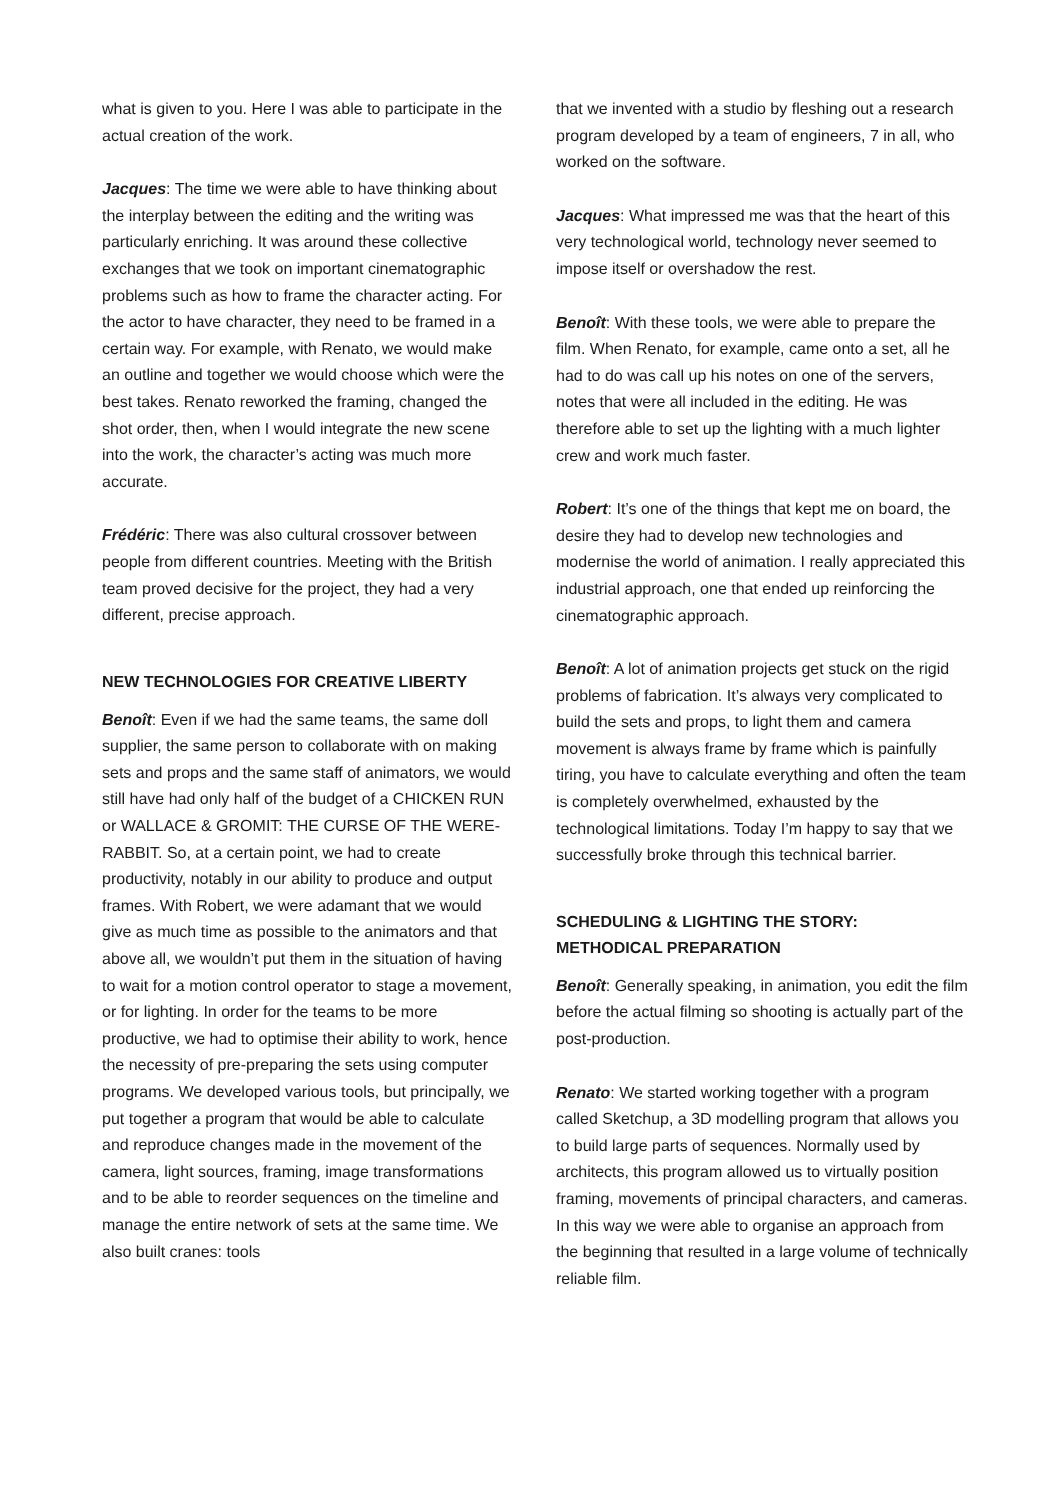what is given to you. Here I was able to participate in the actual creation of the work.
Jacques: The time we were able to have thinking about the interplay between the editing and the writing was particularly enriching. It was around these collective exchanges that we took on important cinematographic problems such as how to frame the character acting. For the actor to have character, they need to be framed in a certain way. For example, with Renato, we would make an outline and together we would choose which were the best takes. Renato reworked the framing, changed the shot order, then, when I would integrate the new scene into the work, the character’s acting was much more accurate.
Frédéric: There was also cultural crossover between people from different countries. Meeting with the British team proved decisive for the project, they had a very different, precise approach.
NEW TECHNOLOGIES FOR CREATIVE LIBERTY
Benoît: Even if we had the same teams, the same doll supplier, the same person to collaborate with on making sets and props and the same staff of animators, we would still have had only half of the budget of a CHICKEN RUN or WALLACE & GROMIT: THE CURSE OF THE WERE-RABBIT. So, at a certain point, we had to create productivity, notably in our ability to produce and output frames. With Robert, we were adamant that we would give as much time as possible to the animators and that above all, we wouldn’t put them in the situation of having to wait for a motion control operator to stage a movement, or for lighting. In order for the teams to be more productive, we had to optimise their ability to work, hence the necessity of pre-preparing the sets using computer programs. We developed various tools, but principally, we put together a program that would be able to calculate and reproduce changes made in the movement of the camera, light sources, framing, image transformations and to be able to reorder sequences on the timeline and manage the entire network of sets at the same time. We also built cranes: tools
that we invented with a studio by fleshing out a research program developed by a team of engineers, 7 in all, who worked on the software.
Jacques: What impressed me was that the heart of this very technological world, technology never seemed to impose itself or overshadow the rest.
Benoît: With these tools, we were able to prepare the film. When Renato, for example, came onto a set, all he had to do was call up his notes on one of the servers, notes that were all included in the editing. He was therefore able to set up the lighting with a much lighter crew and work much faster.
Robert: It’s one of the things that kept me on board, the desire they had to develop new technologies and modernise the world of animation. I really appreciated this industrial approach, one that ended up reinforcing the cinematographic approach.
Benoît: A lot of animation projects get stuck on the rigid problems of fabrication. It’s always very complicated to build the sets and props, to light them and camera movement is always frame by frame which is painfully tiring, you have to calculate everything and often the team is completely overwhelmed, exhausted by the technological limitations. Today I’m happy to say that we successfully broke through this technical barrier.
SCHEDULING & LIGHTING THE STORY:
METHODICAL PREPARATION
Benoît: Generally speaking, in animation, you edit the film before the actual filming so shooting is actually part of the post-production.
Renato: We started working together with a program called Sketchup, a 3D modelling program that allows you to build large parts of sequences. Normally used by architects, this program allowed us to virtually position framing, movements of principal characters, and cameras. In this way we were able to organise an approach from the beginning that resulted in a large volume of technically reliable film.